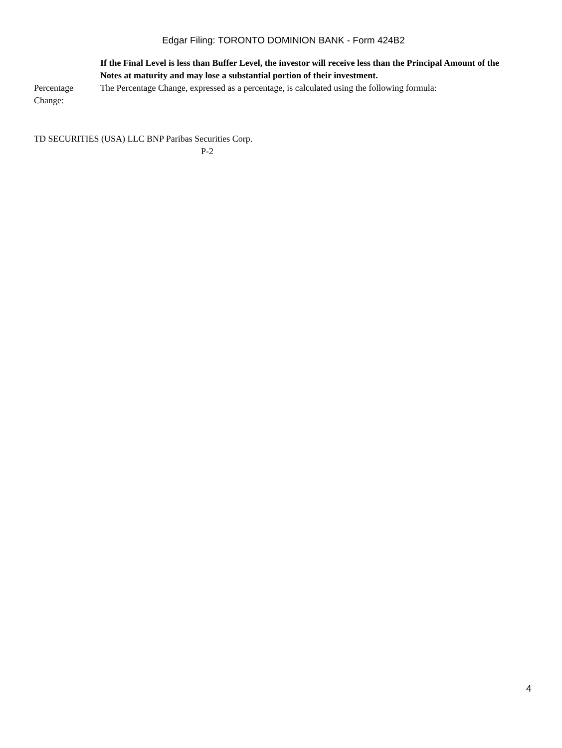Edgar Filing: TORONTO DOMINION BANK - Form 424B2
If the Final Level is less than Buffer Level, the investor will receive less than the Principal Amount of the Notes at maturity and may lose a substantial portion of their investment.
Percentage Change:
The Percentage Change, expressed as a percentage, is calculated using the following formula:
TD SECURITIES (USA) LLC BNP Paribas Securities Corp.
P-2
4